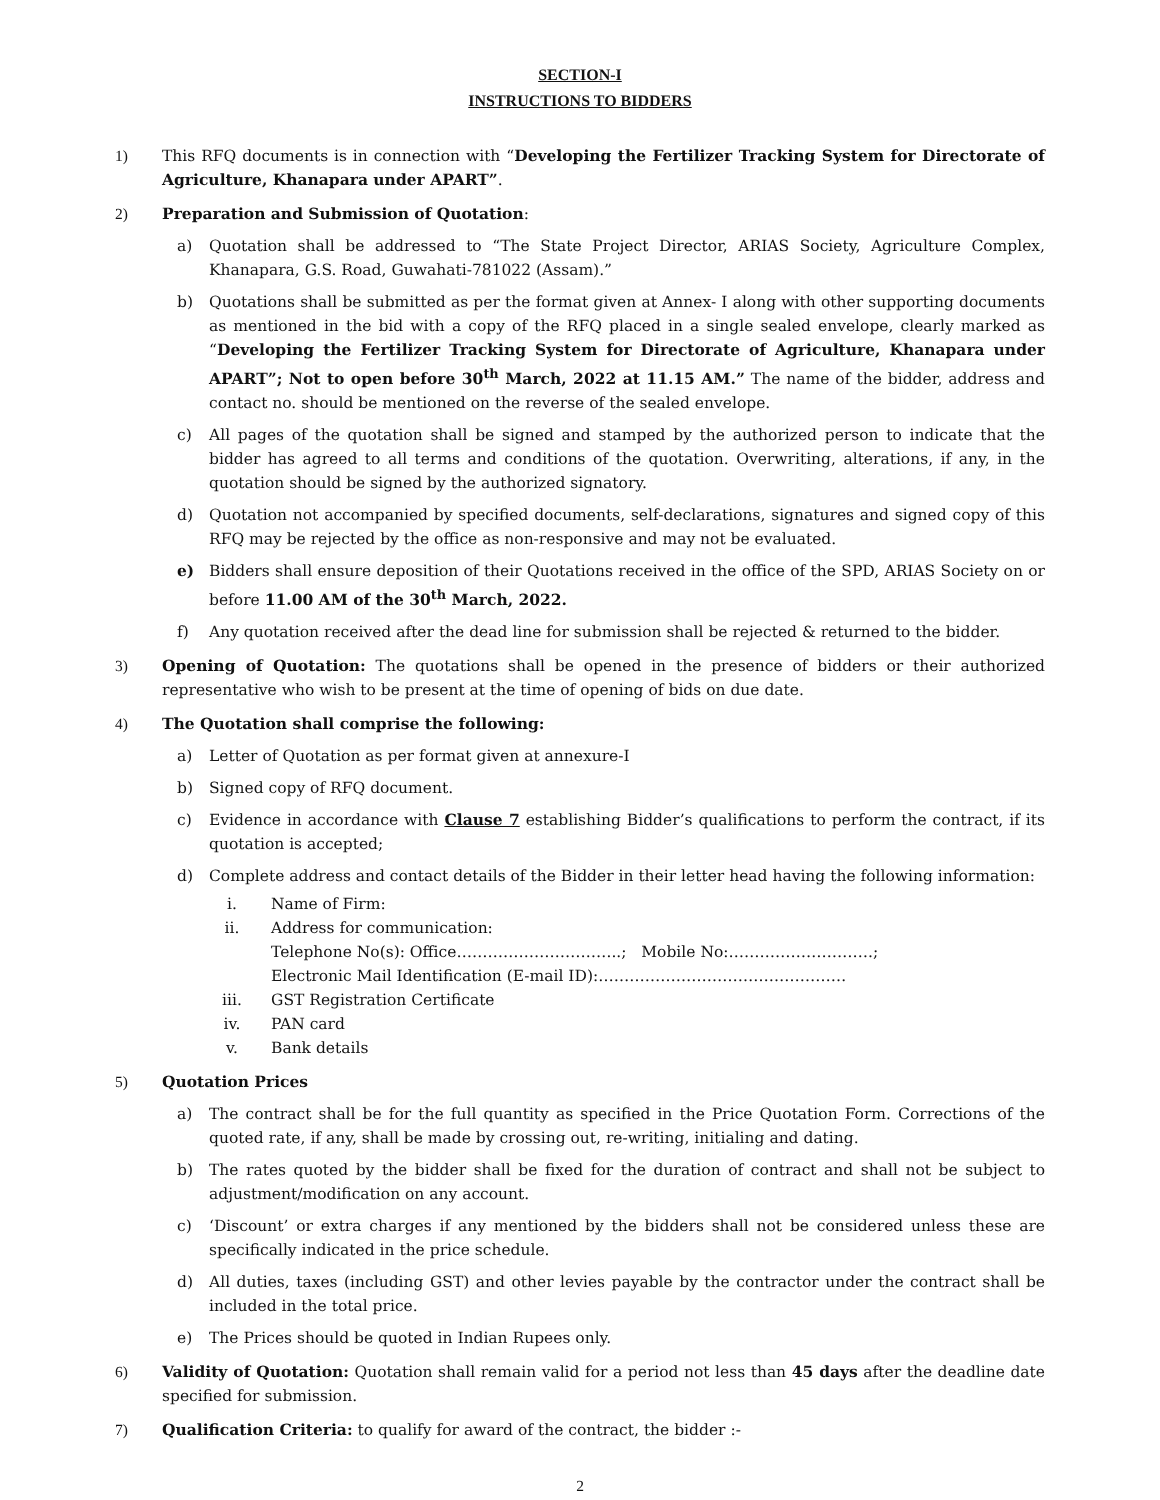SECTION-I
INSTRUCTIONS TO BIDDERS
1) This RFQ documents is in connection with “Developing the Fertilizer Tracking System for Directorate of Agriculture, Khanapara under APART”.
2) Preparation and Submission of Quotation:
a) Quotation shall be addressed to “The State Project Director, ARIAS Society, Agriculture Complex, Khanapara, G.S. Road, Guwahati-781022 (Assam).”
b) Quotations shall be submitted as per the format given at Annex- I along with other supporting documents as mentioned in the bid with a copy of the RFQ placed in a single sealed envelope, clearly marked as “Developing the Fertilizer Tracking System for Directorate of Agriculture, Khanapara under APART”; Not to open before 30<sup>th</sup> March, 2022 at 11.15 AM.” The name of the bidder, address and contact no. should be mentioned on the reverse of the sealed envelope.
c) All pages of the quotation shall be signed and stamped by the authorized person to indicate that the bidder has agreed to all terms and conditions of the quotation. Overwriting, alterations, if any, in the quotation should be signed by the authorized signatory.
d) Quotation not accompanied by specified documents, self-declarations, signatures and signed copy of this RFQ may be rejected by the office as non-responsive and may not be evaluated.
e) Bidders shall ensure deposition of their Quotations received in the office of the SPD, ARIAS Society on or before 11.00 AM of the 30<sup>th</sup> March, 2022.
f) Any quotation received after the dead line for submission shall be rejected & returned to the bidder.
3) Opening of Quotation: The quotations shall be opened in the presence of bidders or their authorized representative who wish to be present at the time of opening of bids on due date.
4) The Quotation shall comprise the following:
a) Letter of Quotation as per format given at annexure-I
b) Signed copy of RFQ document.
c) Evidence in accordance with Clause 7 establishing Bidder’s qualifications to perform the contract, if its quotation is accepted;
d) Complete address and contact details of the Bidder in their letter head having the following information:
i. Name of Firm:
ii. Address for communication:
Telephone No(s): Office…………………………..; Mobile No:……………………….;
Electronic Mail Identification (E-mail ID):…………………………………………
iii. GST Registration Certificate
iv. PAN card
v. Bank details
5) Quotation Prices
a) The contract shall be for the full quantity as specified in the Price Quotation Form. Corrections of the quoted rate, if any, shall be made by crossing out, re-writing, initialing and dating.
b) The rates quoted by the bidder shall be fixed for the duration of contract and shall not be subject to adjustment/modification on any account.
c) ‘Discount’ or extra charges if any mentioned by the bidders shall not be considered unless these are specifically indicated in the price schedule.
d) All duties, taxes (including GST) and other levies payable by the contractor under the contract shall be included in the total price.
e) The Prices should be quoted in Indian Rupees only.
6) Validity of Quotation: Quotation shall remain valid for a period not less than 45 days after the deadline date specified for submission.
7) Qualification Criteria: to qualify for award of the contract, the bidder :-
2